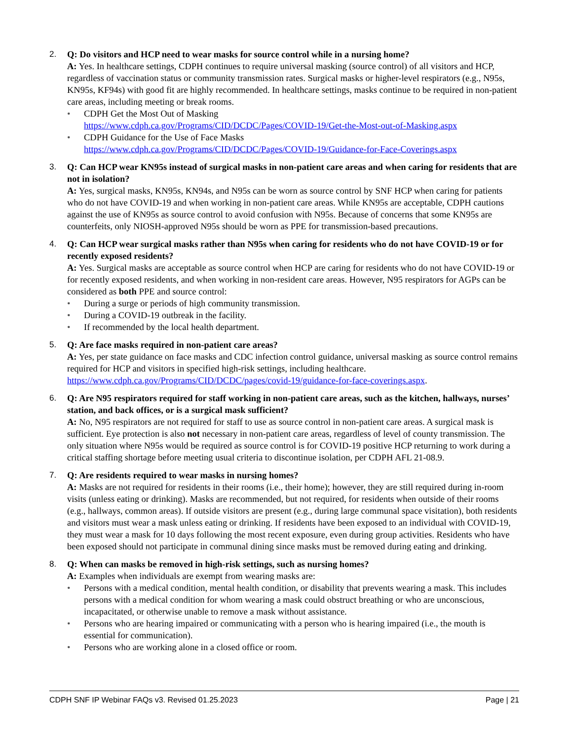2. Q: Do visitors and HCP need to wear masks for source control while in a nursing home?
A: Yes. In healthcare settings, CDPH continues to require universal masking (source control) of all visitors and HCP, regardless of vaccination status or community transmission rates. Surgical masks or higher-level respirators (e.g., N95s, KN95s, KF94s) with good fit are highly recommended. In healthcare settings, masks continue to be required in non-patient care areas, including meeting or break rooms.
• CDPH Get the Most Out of Masking
https://www.cdph.ca.gov/Programs/CID/DCDC/Pages/COVID-19/Get-the-Most-out-of-Masking.aspx
• CDPH Guidance for the Use of Face Masks
https://www.cdph.ca.gov/Programs/CID/DCDC/Pages/COVID-19/Guidance-for-Face-Coverings.aspx
3. Q: Can HCP wear KN95s instead of surgical masks in non-patient care areas and when caring for residents that are not in isolation?
A: Yes, surgical masks, KN95s, KN94s, and N95s can be worn as source control by SNF HCP when caring for patients who do not have COVID-19 and when working in non-patient care areas. While KN95s are acceptable, CDPH cautions against the use of KN95s as source control to avoid confusion with N95s. Because of concerns that some KN95s are counterfeits, only NIOSH-approved N95s should be worn as PPE for transmission-based precautions.
4. Q: Can HCP wear surgical masks rather than N95s when caring for residents who do not have COVID-19 or for recently exposed residents?
A: Yes. Surgical masks are acceptable as source control when HCP are caring for residents who do not have COVID-19 or for recently exposed residents, and when working in non-resident care areas. However, N95 respirators for AGPs can be considered as both PPE and source control:
• During a surge or periods of high community transmission.
• During a COVID-19 outbreak in the facility.
• If recommended by the local health department.
5. Q: Are face masks required in non-patient care areas?
A: Yes, per state guidance on face masks and CDC infection control guidance, universal masking as source control remains required for HCP and visitors in specified high-risk settings, including healthcare. https://www.cdph.ca.gov/Programs/CID/DCDC/pages/covid-19/guidance-for-face-coverings.aspx.
6. Q: Are N95 respirators required for staff working in non-patient care areas, such as the kitchen, hallways, nurses’ station, and back offices, or is a surgical mask sufficient?
A: No, N95 respirators are not required for staff to use as source control in non-patient care areas. A surgical mask is sufficient. Eye protection is also not necessary in non-patient care areas, regardless of level of county transmission. The only situation where N95s would be required as source control is for COVID-19 positive HCP returning to work during a critical staffing shortage before meeting usual criteria to discontinue isolation, per CDPH AFL 21-08.9.
7. Q: Are residents required to wear masks in nursing homes?
A: Masks are not required for residents in their rooms (i.e., their home); however, they are still required during in-room visits (unless eating or drinking). Masks are recommended, but not required, for residents when outside of their rooms (e.g., hallways, common areas). If outside visitors are present (e.g., during large communal space visitation), both residents and visitors must wear a mask unless eating or drinking. If residents have been exposed to an individual with COVID-19, they must wear a mask for 10 days following the most recent exposure, even during group activities. Residents who have been exposed should not participate in communal dining since masks must be removed during eating and drinking.
8. Q: When can masks be removed in high-risk settings, such as nursing homes?
A: Examples when individuals are exempt from wearing masks are:
• Persons with a medical condition, mental health condition, or disability that prevents wearing a mask. This includes persons with a medical condition for whom wearing a mask could obstruct breathing or who are unconscious, incapacitated, or otherwise unable to remove a mask without assistance.
• Persons who are hearing impaired or communicating with a person who is hearing impaired (i.e., the mouth is essential for communication).
• Persons who are working alone in a closed office or room.
CDPH SNF IP Webinar FAQs v3. Revised 01.25.2023 Page | 21